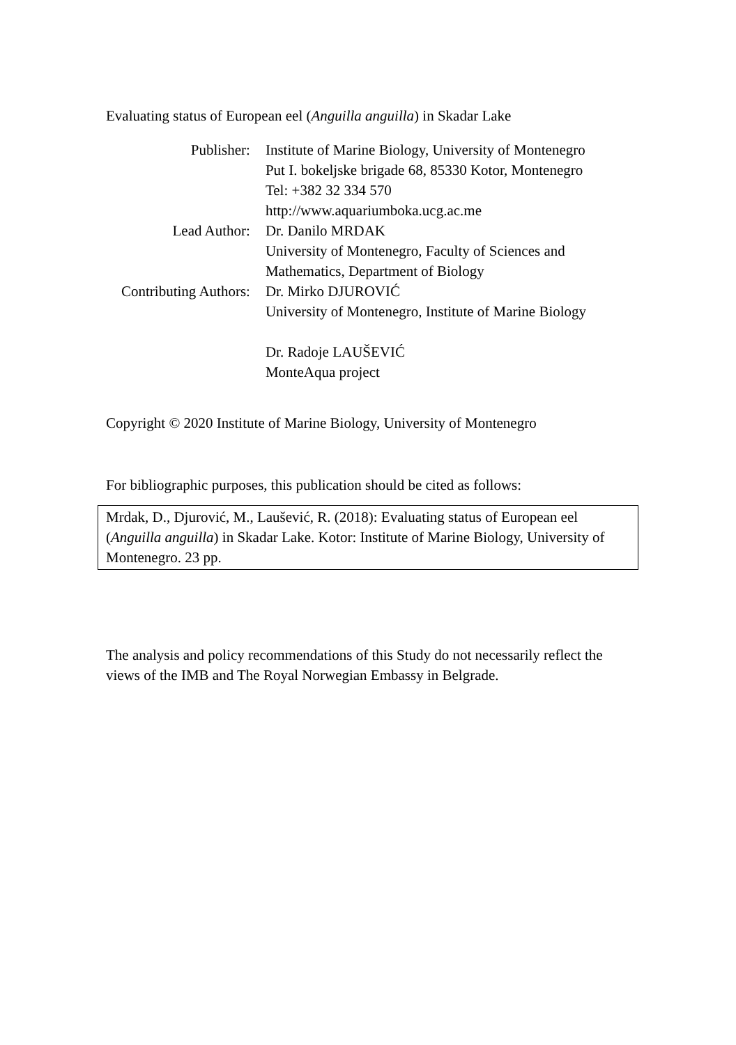Evaluating status of European eel (Anguilla anguilla) in Skadar Lake
| Publisher: | Institute of Marine Biology, University of Montenegro Put I. bokeljske brigade 68, 85330 Kotor, Montenegro Tel: +382 32 334 570 http://www.aquariumboka.ucg.ac.me |
| Lead Author: | Dr. Danilo MRDAK University of Montenegro, Faculty of Sciences and Mathematics, Department of Biology |
| Contributing Authors: | Dr. Mirko DJUROVIĆ University of Montenegro, Institute of Marine Biology Dr. Radoje LAUŠEVIĆ MonteAqua project |
Copyright © 2020 Institute of Marine Biology, University of Montenegro
For bibliographic purposes, this publication should be cited as follows:
Mrdak, D., Djurović, M., Laušević, R. (2018): Evaluating status of European eel (Anguilla anguilla) in Skadar Lake. Kotor: Institute of Marine Biology, University of Montenegro. 23 pp.
The analysis and policy recommendations of this Study do not necessarily reflect the views of the IMB and The Royal Norwegian Embassy in Belgrade.